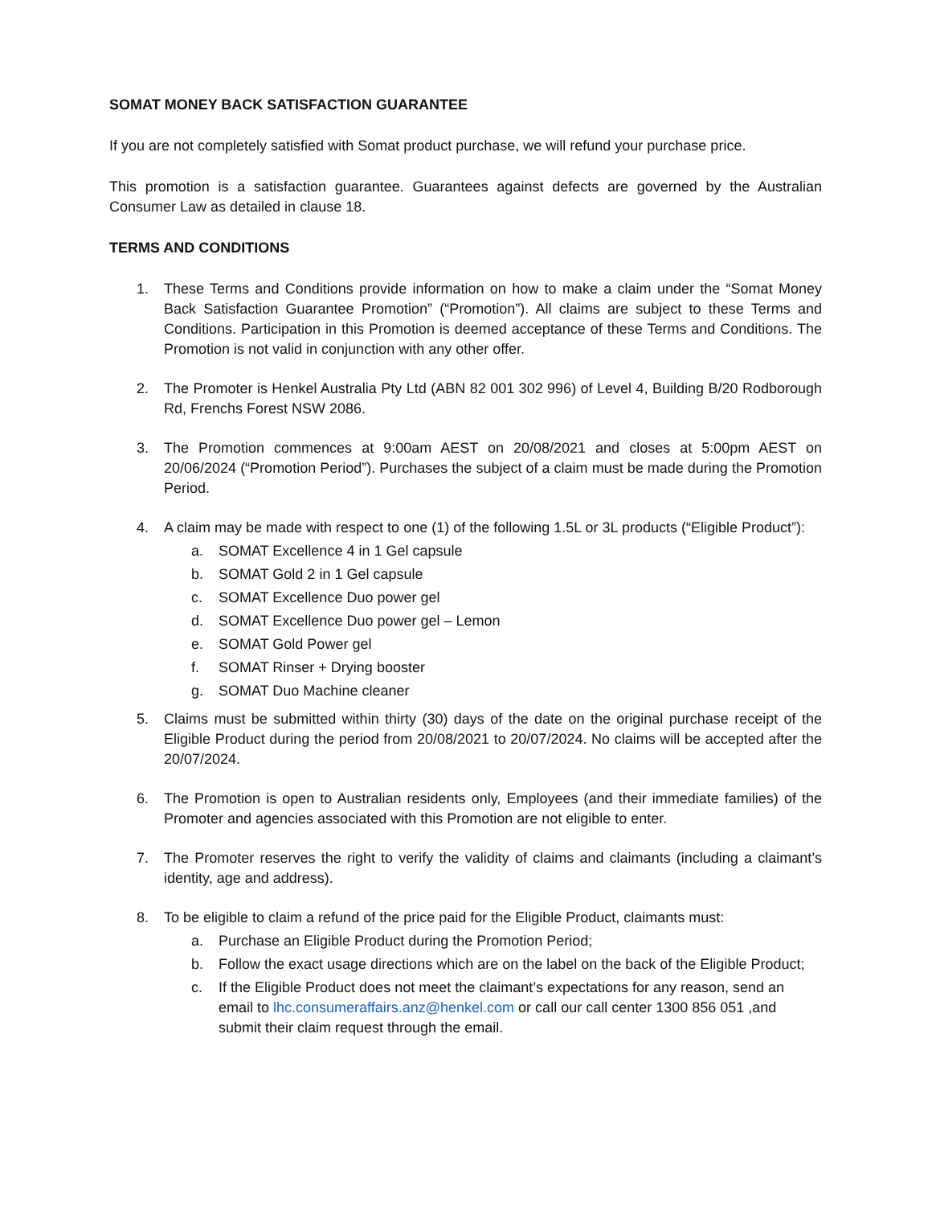SOMAT MONEY BACK SATISFACTION GUARANTEE
If you are not completely satisfied with Somat product purchase, we will refund your purchase price.
This promotion is a satisfaction guarantee. Guarantees against defects are governed by the Australian Consumer Law as detailed in clause 18.
TERMS AND CONDITIONS
1. These Terms and Conditions provide information on how to make a claim under the “Somat Money Back Satisfaction Guarantee Promotion” (“Promotion”). All claims are subject to these Terms and Conditions. Participation in this Promotion is deemed acceptance of these Terms and Conditions. The Promotion is not valid in conjunction with any other offer.
2. The Promoter is Henkel Australia Pty Ltd (ABN 82 001 302 996) of Level 4, Building B/20 Rodborough Rd, Frenchs Forest NSW 2086.
3. The Promotion commences at 9:00am AEST on 20/08/2021 and closes at 5:00pm AEST on 20/06/2024 (“Promotion Period”). Purchases the subject of a claim must be made during the Promotion Period.
4. A claim may be made with respect to one (1) of the following 1.5L or 3L products (“Eligible Product”):
a. SOMAT Excellence 4 in 1 Gel capsule
b. SOMAT Gold 2 in 1 Gel capsule
c. SOMAT Excellence Duo power gel
d. SOMAT Excellence Duo power gel – Lemon
e. SOMAT Gold Power gel
f. SOMAT Rinser + Drying booster
g. SOMAT Duo Machine cleaner
5. Claims must be submitted within thirty (30) days of the date on the original purchase receipt of the Eligible Product during the period from 20/08/2021 to 20/07/2024. No claims will be accepted after the 20/07/2024.
6. The Promotion is open to Australian residents only, Employees (and their immediate families) of the Promoter and agencies associated with this Promotion are not eligible to enter.
7. The Promoter reserves the right to verify the validity of claims and claimants (including a claimant’s identity, age and address).
8. To be eligible to claim a refund of the price paid for the Eligible Product, claimants must:
a. Purchase an Eligible Product during the Promotion Period;
b. Follow the exact usage directions which are on the label on the back of the Eligible Product;
c. If the Eligible Product does not meet the claimant’s expectations for any reason, send an email to lhc.consumeraffairs.anz@henkel.com or call our call center 1300 856 051 ,and submit their claim request through the email.